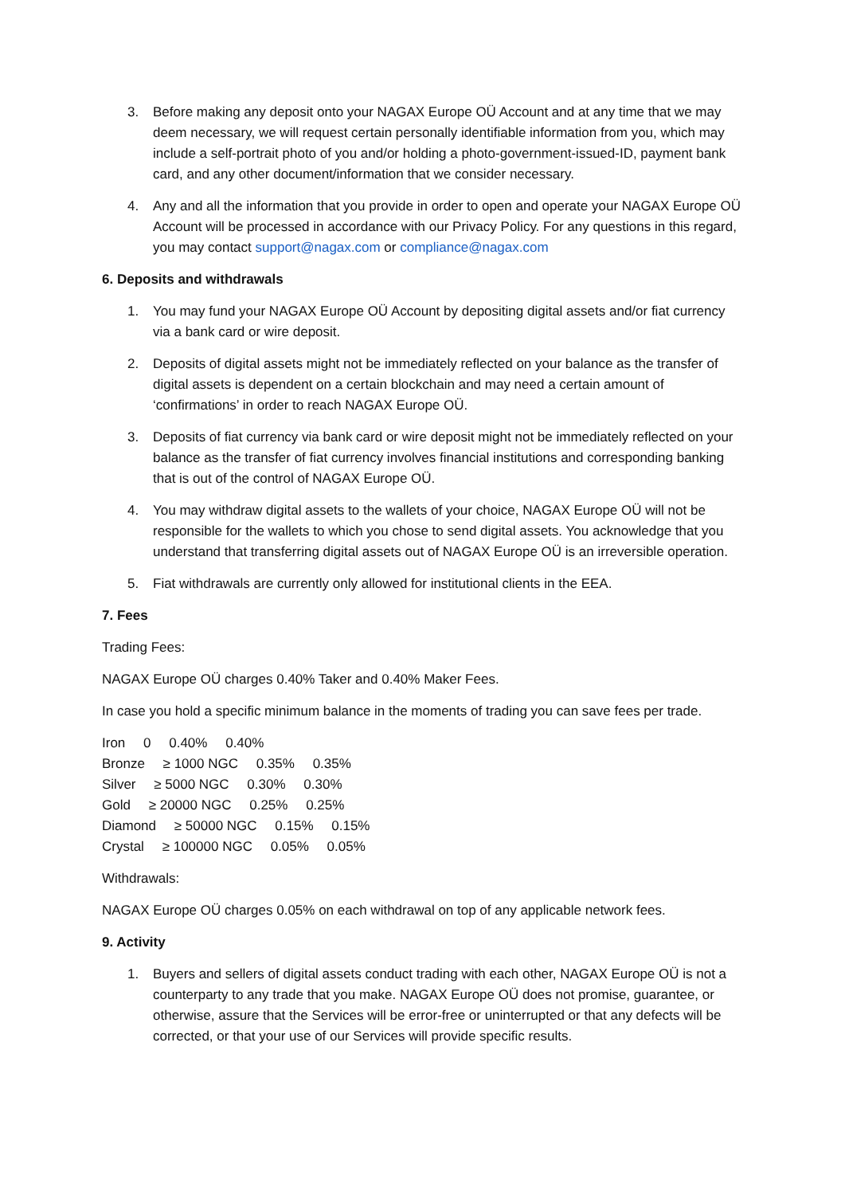3. Before making any deposit onto your NAGAX Europe OÜ Account and at any time that we may deem necessary, we will request certain personally identifiable information from you, which may include a self-portrait photo of you and/or holding a photo-government-issued-ID, payment bank card, and any other document/information that we consider necessary.
4. Any and all the information that you provide in order to open and operate your NAGAX Europe OÜ Account will be processed in accordance with our Privacy Policy. For any questions in this regard, you may contact support@nagax.com or compliance@nagax.com
6. Deposits and withdrawals
1. You may fund your NAGAX Europe OÜ Account by depositing digital assets and/or fiat currency via a bank card or wire deposit.
2. Deposits of digital assets might not be immediately reflected on your balance as the transfer of digital assets is dependent on a certain blockchain and may need a certain amount of ‘confirmations’ in order to reach NAGAX Europe OÜ.
3. Deposits of fiat currency via bank card or wire deposit might not be immediately reflected on your balance as the transfer of fiat currency involves financial institutions and corresponding banking that is out of the control of NAGAX Europe OÜ.
4. You may withdraw digital assets to the wallets of your choice, NAGAX Europe OÜ will not be responsible for the wallets to which you chose to send digital assets. You acknowledge that you understand that transferring digital assets out of NAGAX Europe OÜ is an irreversible operation.
5. Fiat withdrawals are currently only allowed for institutional clients in the EEA.
7. Fees
Trading Fees:
NAGAX Europe OÜ charges 0.40% Taker and 0.40% Maker Fees.
In case you hold a specific minimum balance in the moments of trading you can save fees per trade.
Iron 0 0.40% 0.40%
Bronze ≥ 1000 NGC 0.35% 0.35%
Silver ≥ 5000 NGC 0.30% 0.30%
Gold ≥ 20000 NGC 0.25% 0.25%
Diamond ≥ 50000 NGC 0.15% 0.15%
Crystal ≥ 100000 NGC 0.05% 0.05%
Withdrawals:
NAGAX Europe OÜ charges 0.05% on each withdrawal on top of any applicable network fees.
9. Activity
1. Buyers and sellers of digital assets conduct trading with each other, NAGAX Europe OÜ is not a counterparty to any trade that you make. NAGAX Europe OÜ does not promise, guarantee, or otherwise, assure that the Services will be error-free or uninterrupted or that any defects will be corrected, or that your use of our Services will provide specific results.